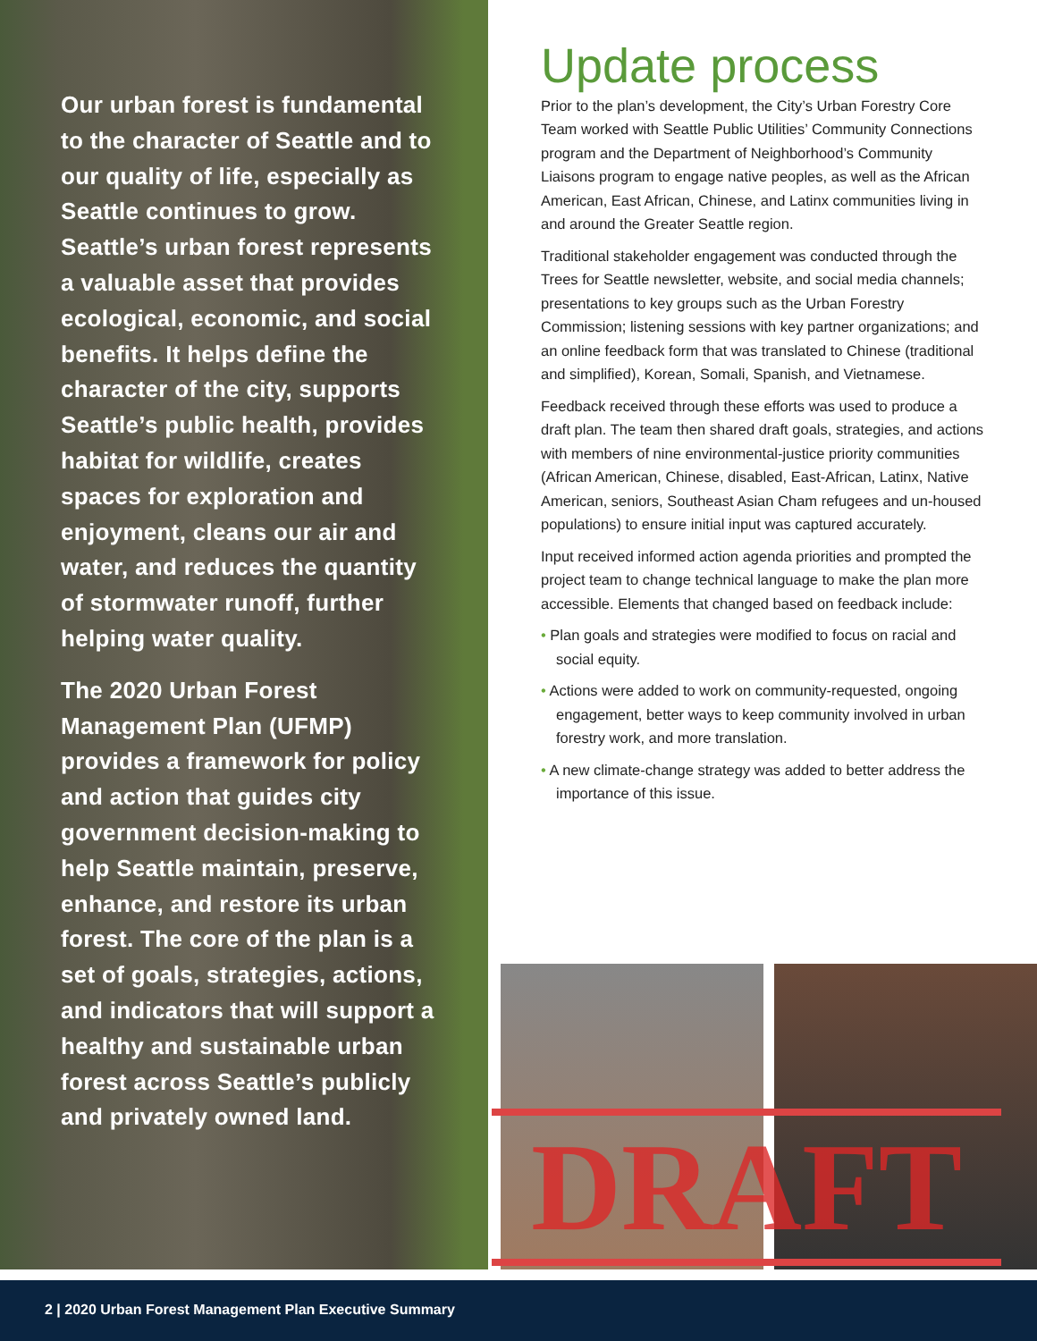Our urban forest is fundamental to the character of Seattle and to our quality of life, especially as Seattle continues to grow. Seattle’s urban forest represents a valuable asset that provides ecological, economic, and social benefits. It helps define the character of the city, supports Seattle’s public health, provides habitat for wildlife, creates spaces for exploration and enjoyment, cleans our air and water, and reduces the quantity of stormwater runoff, further helping water quality.
The 2020 Urban Forest Management Plan (UFMP) provides a framework for policy and action that guides city government decision-making to help Seattle maintain, preserve, enhance, and restore its urban forest. The core of the plan is a set of goals, strategies, actions, and indicators that will support a healthy and sustainable urban forest across Seattle’s publicly and privately owned land.
Update process
Prior to the plan’s development, the City’s Urban Forestry Core Team worked with Seattle Public Utilities’ Community Connections program and the Department of Neighborhood’s Community Liaisons program to engage native peoples, as well as the African American, East African, Chinese, and Latinx communities living in and around the Greater Seattle region.
Traditional stakeholder engagement was conducted through the Trees for Seattle newsletter, website, and social media channels; presentations to key groups such as the Urban Forestry Commission; listening sessions with key partner organizations; and an online feedback form that was translated to Chinese (traditional and simplified), Korean, Somali, Spanish, and Vietnamese.
Feedback received through these efforts was used to produce a draft plan. The team then shared draft goals, strategies, and actions with members of nine environmental-justice priority communities (African American, Chinese, disabled, East-African, Latinx, Native American, seniors, Southeast Asian Cham refugees and un-housed populations) to ensure initial input was captured accurately.
Input received informed action agenda priorities and prompted the project team to change technical language to make the plan more accessible. Elements that changed based on feedback include:
• Plan goals and strategies were modified to focus on racial and social equity.
• Actions were added to work on community-requested, ongoing engagement, better ways to keep community involved in urban forestry work, and more translation.
• A new climate-change strategy was added to better address the importance of this issue.
DRAFT
2 | 2020 Urban Forest Management Plan Executive Summary